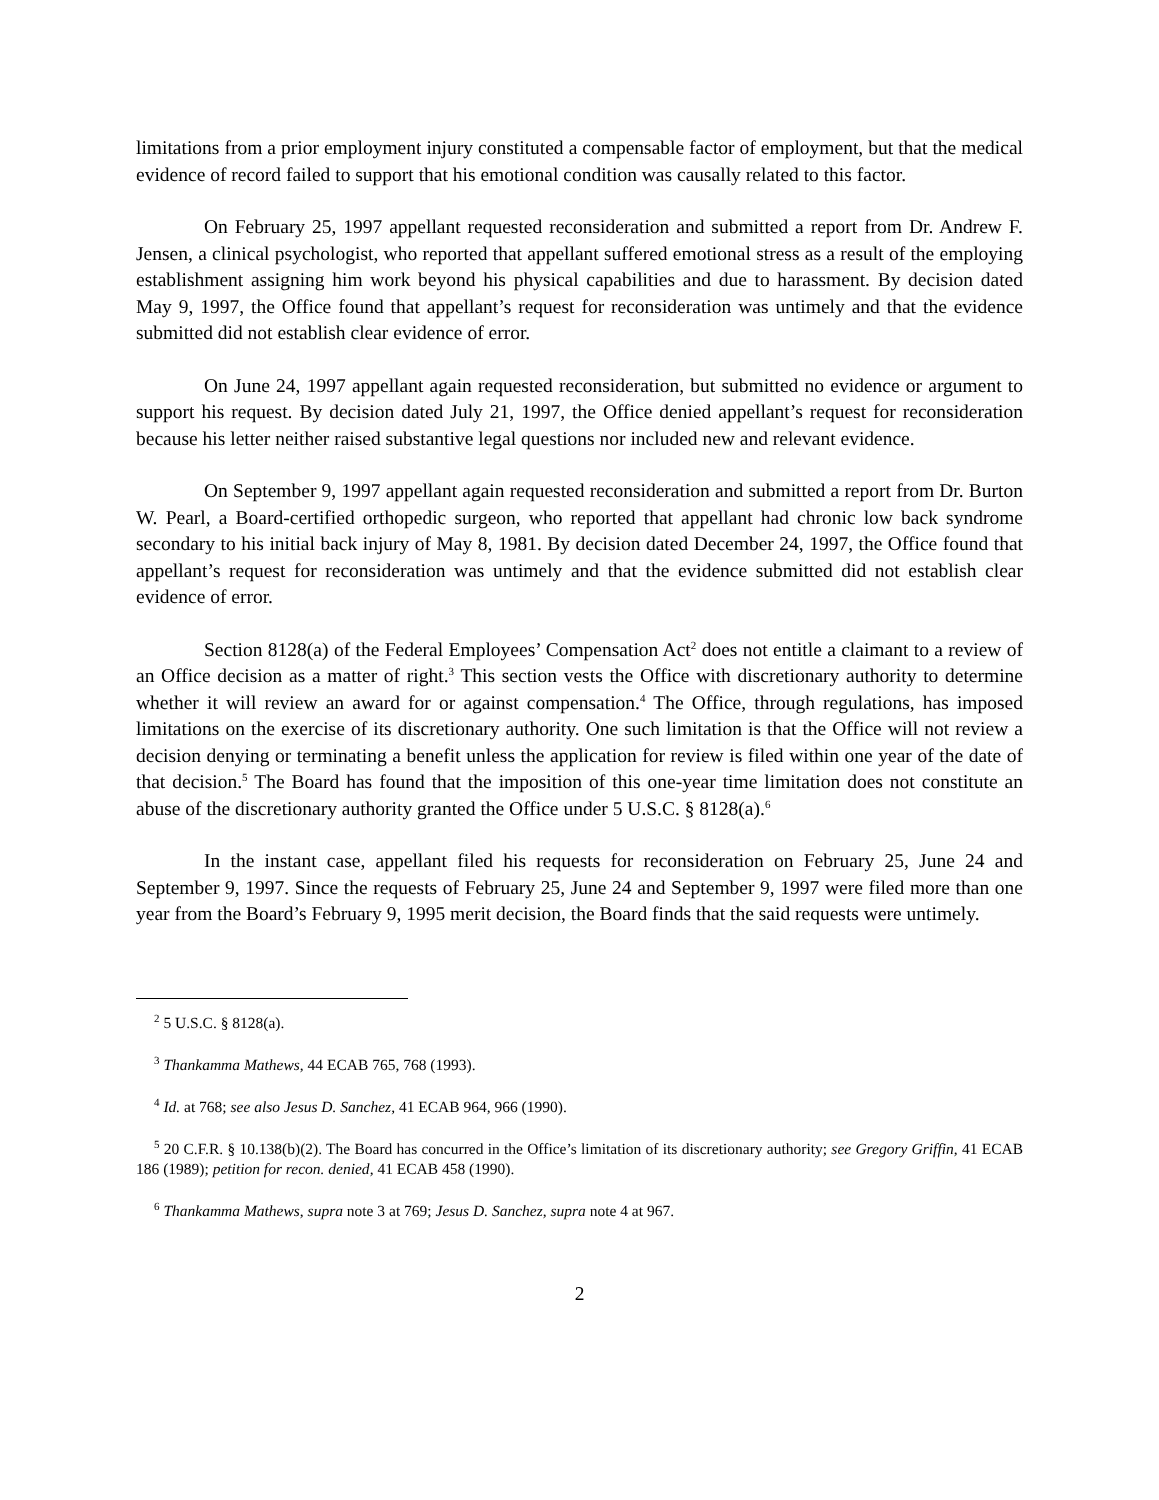limitations from a prior employment injury constituted a compensable factor of employment, but that the medical evidence of record failed to support that his emotional condition was causally related to this factor.
On February 25, 1997 appellant requested reconsideration and submitted a report from Dr. Andrew F. Jensen, a clinical psychologist, who reported that appellant suffered emotional stress as a result of the employing establishment assigning him work beyond his physical capabilities and due to harassment. By decision dated May 9, 1997, the Office found that appellant’s request for reconsideration was untimely and that the evidence submitted did not establish clear evidence of error.
On June 24, 1997 appellant again requested reconsideration, but submitted no evidence or argument to support his request. By decision dated July 21, 1997, the Office denied appellant’s request for reconsideration because his letter neither raised substantive legal questions nor included new and relevant evidence.
On September 9, 1997 appellant again requested reconsideration and submitted a report from Dr. Burton W. Pearl, a Board-certified orthopedic surgeon, who reported that appellant had chronic low back syndrome secondary to his initial back injury of May 8, 1981. By decision dated December 24, 1997, the Office found that appellant’s request for reconsideration was untimely and that the evidence submitted did not establish clear evidence of error.
Section 8128(a) of the Federal Employees’ Compensation Act<sup>2</sup> does not entitle a claimant to a review of an Office decision as a matter of right.<sup>3</sup> This section vests the Office with discretionary authority to determine whether it will review an award for or against compensation.<sup>4</sup> The Office, through regulations, has imposed limitations on the exercise of its discretionary authority. One such limitation is that the Office will not review a decision denying or terminating a benefit unless the application for review is filed within one year of the date of that decision.<sup>5</sup> The Board has found that the imposition of this one-year time limitation does not constitute an abuse of the discretionary authority granted the Office under 5 U.S.C. § 8128(a).<sup>6</sup>
In the instant case, appellant filed his requests for reconsideration on February 25, June 24 and September 9, 1997. Since the requests of February 25, June 24 and September 9, 1997 were filed more than one year from the Board’s February 9, 1995 merit decision, the Board finds that the said requests were untimely.
<sup>2</sup> 5 U.S.C. § 8128(a).
<sup>3</sup> Thankamma Mathews, 44 ECAB 765, 768 (1993).
<sup>4</sup> Id. at 768; see also Jesus D. Sanchez, 41 ECAB 964, 966 (1990).
<sup>5</sup> 20 C.F.R. § 10.138(b)(2). The Board has concurred in the Office’s limitation of its discretionary authority; see Gregory Griffin, 41 ECAB 186 (1989); petition for recon. denied, 41 ECAB 458 (1990).
<sup>6</sup> Thankamma Mathews, supra note 3 at 769; Jesus D. Sanchez, supra note 4 at 967.
2